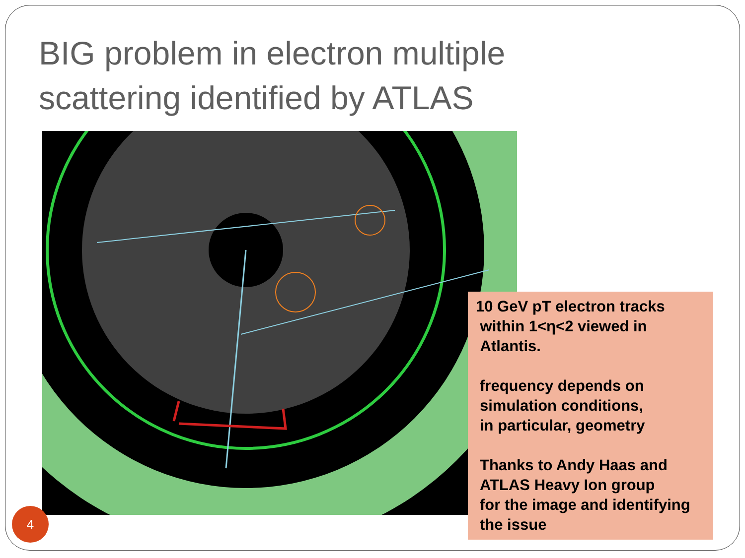BIG problem in electron multiple
scattering identified by ATLAS
10 GeV pT electron tracks
within 1<η<2 viewed in
Atlantis.
frequency depends on
simulation conditions,
in particular, geometry
Thanks to Andy Haas and
ATLAS Heavy Ion group
for the image and identifying
the issue
4